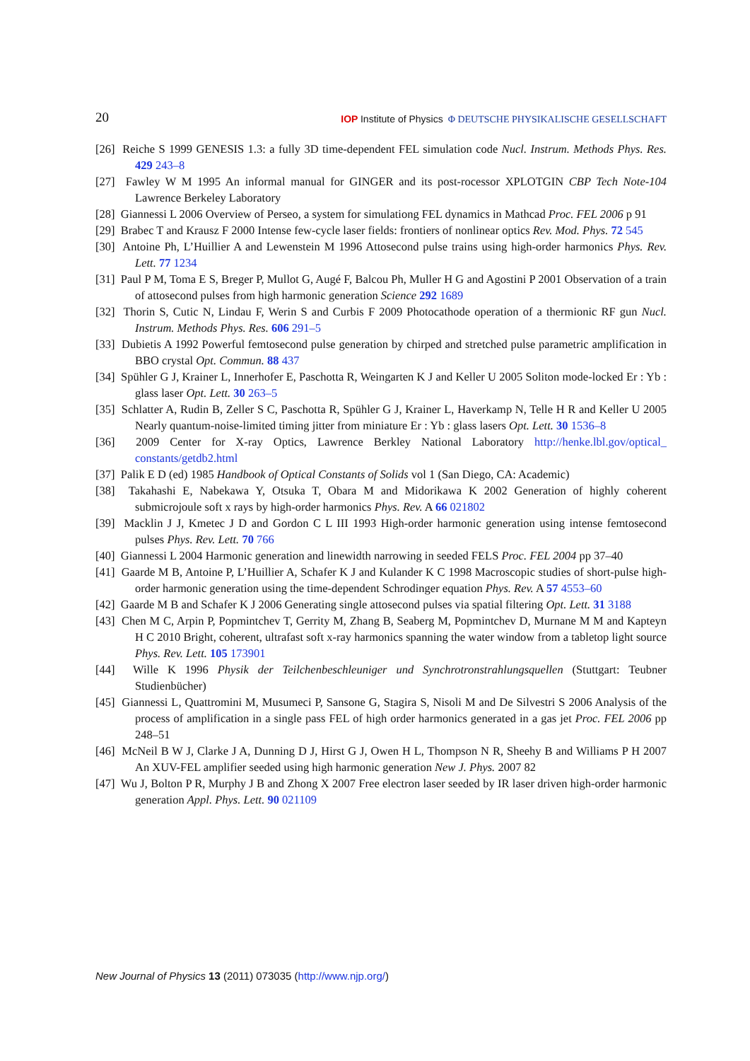20 IOP Institute of Physics Φ DEUTSCHE PHYSIKALISCHE GESELLSCHAFT
[26] Reiche S 1999 GENESIS 1.3: a fully 3D time-dependent FEL simulation code Nucl. Instrum. Methods Phys. Res. 429 243–8
[27] Fawley W M 1995 An informal manual for GINGER and its post-rocessor XPLOTGIN CBP Tech Note-104 Lawrence Berkeley Laboratory
[28] Giannessi L 2006 Overview of Perseo, a system for simulationg FEL dynamics in Mathcad Proc. FEL 2006 p 91
[29] Brabec T and Krausz F 2000 Intense few-cycle laser fields: frontiers of nonlinear optics Rev. Mod. Phys. 72 545
[30] Antoine Ph, L’Huillier A and Lewenstein M 1996 Attosecond pulse trains using high-order harmonics Phys. Rev. Lett. 77 1234
[31] Paul P M, Toma E S, Breger P, Mullot G, Augé F, Balcou Ph, Muller H G and Agostini P 2001 Observation of a train of attosecond pulses from high harmonic generation Science 292 1689
[32] Thorin S, Cutic N, Lindau F, Werin S and Curbis F 2009 Photocathode operation of a thermionic RF gun Nucl. Instrum. Methods Phys. Res. 606 291–5
[33] Dubietis A 1992 Powerful femtosecond pulse generation by chirped and stretched pulse parametric amplification in BBO crystal Opt. Commun. 88 437
[34] Spühler G J, Krainer L, Innerhofer E, Paschotta R, Weingarten K J and Keller U 2005 Soliton mode-locked Er : Yb : glass laser Opt. Lett. 30 263–5
[35] Schlatter A, Rudin B, Zeller S C, Paschotta R, Spühler G J, Krainer L, Haverkamp N, Telle H R and Keller U 2005 Nearly quantum-noise-limited timing jitter from miniature Er : Yb : glass lasers Opt. Lett. 30 1536–8
[36] 2009 Center for X-ray Optics, Lawrence Berkley National Laboratory http://henke.lbl.gov/optical_ constants/getdb2.html
[37] Palik E D (ed) 1985 Handbook of Optical Constants of Solids vol 1 (San Diego, CA: Academic)
[38] Takahashi E, Nabekawa Y, Otsuka T, Obara M and Midorikawa K 2002 Generation of highly coherent submicrojoule soft x rays by high-order harmonics Phys. Rev. A 66 021802
[39] Macklin J J, Kmetec J D and Gordon C L III 1993 High-order harmonic generation using intense femtosecond pulses Phys. Rev. Lett. 70 766
[40] Giannessi L 2004 Harmonic generation and linewidth narrowing in seeded FELS Proc. FEL 2004 pp 37–40
[41] Gaarde M B, Antoine P, L’Huillier A, Schafer K J and Kulander K C 1998 Macroscopic studies of short-pulse high-order harmonic generation using the time-dependent Schrodinger equation Phys. Rev. A 57 4553–60
[42] Gaarde M B and Schafer K J 2006 Generating single attosecond pulses via spatial filtering Opt. Lett. 31 3188
[43] Chen M C, Arpin P, Popmintchev T, Gerrity M, Zhang B, Seaberg M, Popmintchev D, Murnane M M and Kapteyn H C 2010 Bright, coherent, ultrafast soft x-ray harmonics spanning the water window from a tabletop light source Phys. Rev. Lett. 105 173901
[44] Wille K 1996 Physik der Teilchenbeschleuniger und Synchrotronstrahlungsquellen (Stuttgart: Teubner Studienbücher)
[45] Giannessi L, Quattromini M, Musumeci P, Sansone G, Stagira S, Nisoli M and De Silvestri S 2006 Analysis of the process of amplification in a single pass FEL of high order harmonics generated in a gas jet Proc. FEL 2006 pp 248–51
[46] McNeil B W J, Clarke J A, Dunning D J, Hirst G J, Owen H L, Thompson N R, Sheehy B and Williams P H 2007 An XUV-FEL amplifier seeded using high harmonic generation New J. Phys. 2007 82
[47] Wu J, Bolton P R, Murphy J B and Zhong X 2007 Free electron laser seeded by IR laser driven high-order harmonic generation Appl. Phys. Lett. 90 021109
New Journal of Physics 13 (2011) 073035 (http://www.njp.org/)